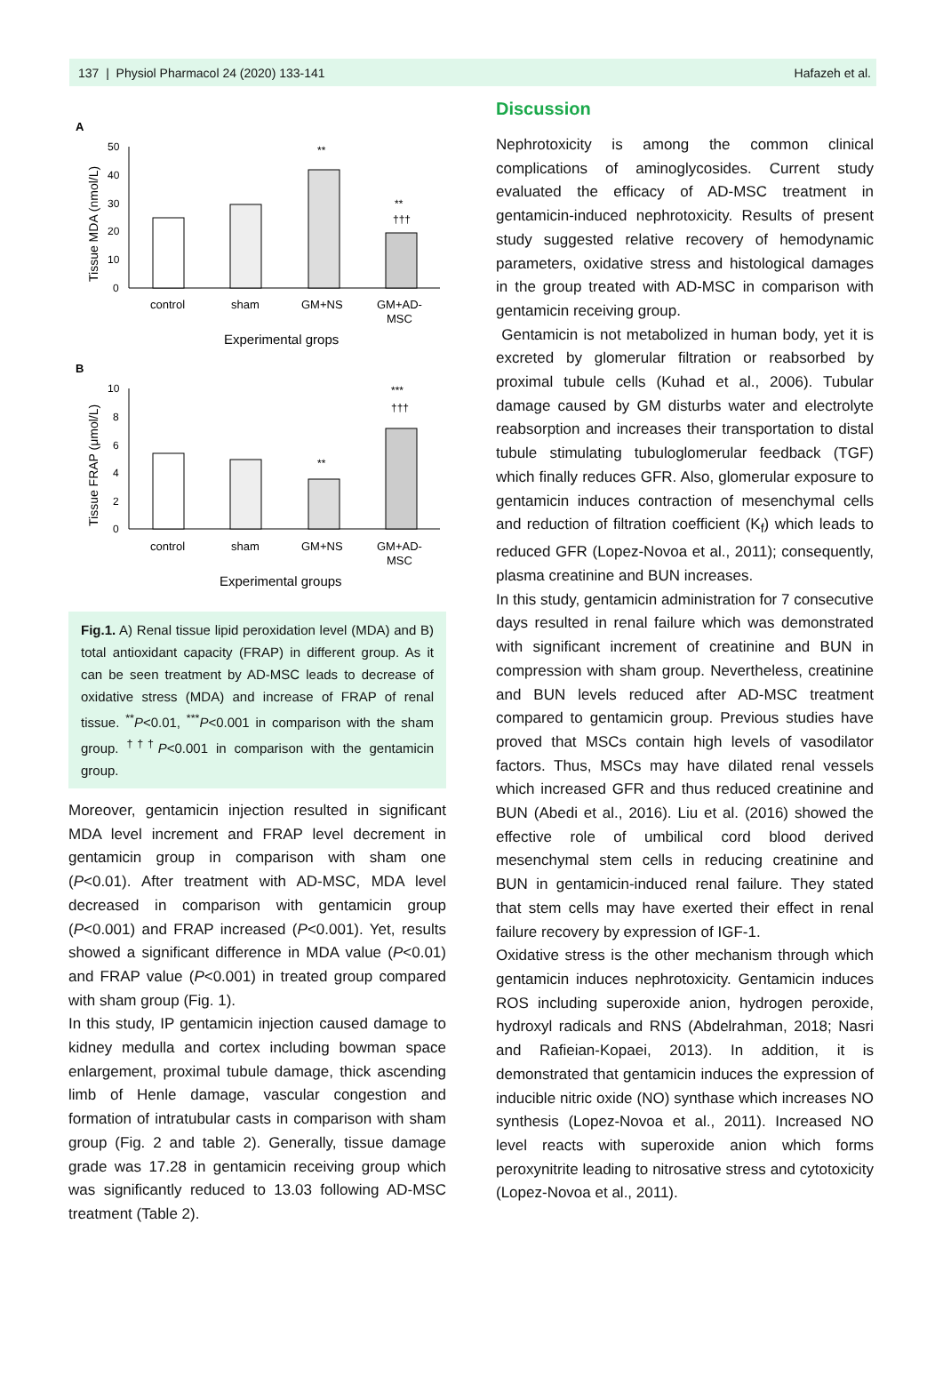137 | Physiol Pharmacol 24 (2020) 133-141 Hafazeh et al.
A
50
40
30
20
10
0
Tissue MDA (nmol/L)
**
**
†††
control
sham
GM+NS
GM+AD-
MSC
Experimental grops
B
10
8
6
4
2
0
Tissue FRAP (μmol/L)
**
***
†††
control
sham
GM+NS
GM+AD-
MSC
Experimental groups
Fig.1. A) Renal tissue lipid peroxidation level (MDA) and B) total antioxidant capacity (FRAP) in different group. As it can be seen treatment by AD-MSC leads to decrease of oxidative stress (MDA) and increase of FRAP of renal tissue. <sup>**</sup>P<0.01, <sup>***</sup>P<0.001 in comparison with the sham group. <sup>†††</sup>P<0.001 in comparison with the gentamicin group.
Moreover, gentamicin injection resulted in significant MDA level increment and FRAP level decrement in gentamicin group in comparison with sham one (P<0.01). After treatment with AD-MSC, MDA level decreased in comparison with gentamicin group (P<0.001) and FRAP increased (P<0.001). Yet, results showed a significant difference in MDA value (P<0.01) and FRAP value (P<0.001) in treated group compared with sham group (Fig. 1).
In this study, IP gentamicin injection caused damage to kidney medulla and cortex including bowman space enlargement, proximal tubule damage, thick ascending limb of Henle damage, vascular congestion and formation of intratubular casts in comparison with sham group (Fig. 2 and table 2). Generally, tissue damage grade was 17.28 in gentamicin receiving group which was significantly reduced to 13.03 following AD-MSC treatment (Table 2).
Discussion
Nephrotoxicity is among the common clinical complications of aminoglycosides. Current study evaluated the efficacy of AD-MSC treatment in gentamicin-induced nephrotoxicity. Results of present study suggested relative recovery of hemodynamic parameters, oxidative stress and histological damages in the group treated with AD-MSC in comparison with gentamicin receiving group.
Gentamicin is not metabolized in human body, yet it is excreted by glomerular filtration or reabsorbed by proximal tubule cells (Kuhad et al., 2006). Tubular damage caused by GM disturbs water and electrolyte reabsorption and increases their transportation to distal tubule stimulating tubuloglomerular feedback (TGF) which finally reduces GFR. Also, glomerular exposure to gentamicin induces contraction of mesenchymal cells and reduction of filtration coefficient (K<sub>f</sub>) which leads to reduced GFR (Lopez-Novoa et al., 2011); consequently, plasma creatinine and BUN increases.
In this study, gentamicin administration for 7 consecutive days resulted in renal failure which was demonstrated with significant increment of creatinine and BUN in compression with sham group. Nevertheless, creatinine and BUN levels reduced after AD-MSC treatment compared to gentamicin group. Previous studies have proved that MSCs contain high levels of vasodilator factors. Thus, MSCs may have dilated renal vessels which increased GFR and thus reduced creatinine and BUN (Abedi et al., 2016). Liu et al. (2016) showed the effective role of umbilical cord blood derived mesenchymal stem cells in reducing creatinine and BUN in gentamicin-induced renal failure. They stated that stem cells may have exerted their effect in renal failure recovery by expression of IGF-1.
Oxidative stress is the other mechanism through which gentamicin induces nephrotoxicity. Gentamicin induces ROS including superoxide anion, hydrogen peroxide, hydroxyl radicals and RNS (Abdelrahman, 2018; Nasri and Rafieian-Kopaei, 2013). In addition, it is demonstrated that gentamicin induces the expression of inducible nitric oxide (NO) synthase which increases NO synthesis (Lopez-Novoa et al., 2011). Increased NO level reacts with superoxide anion which forms peroxynitrite leading to nitrosative stress and cytotoxicity (Lopez-Novoa et al., 2011).